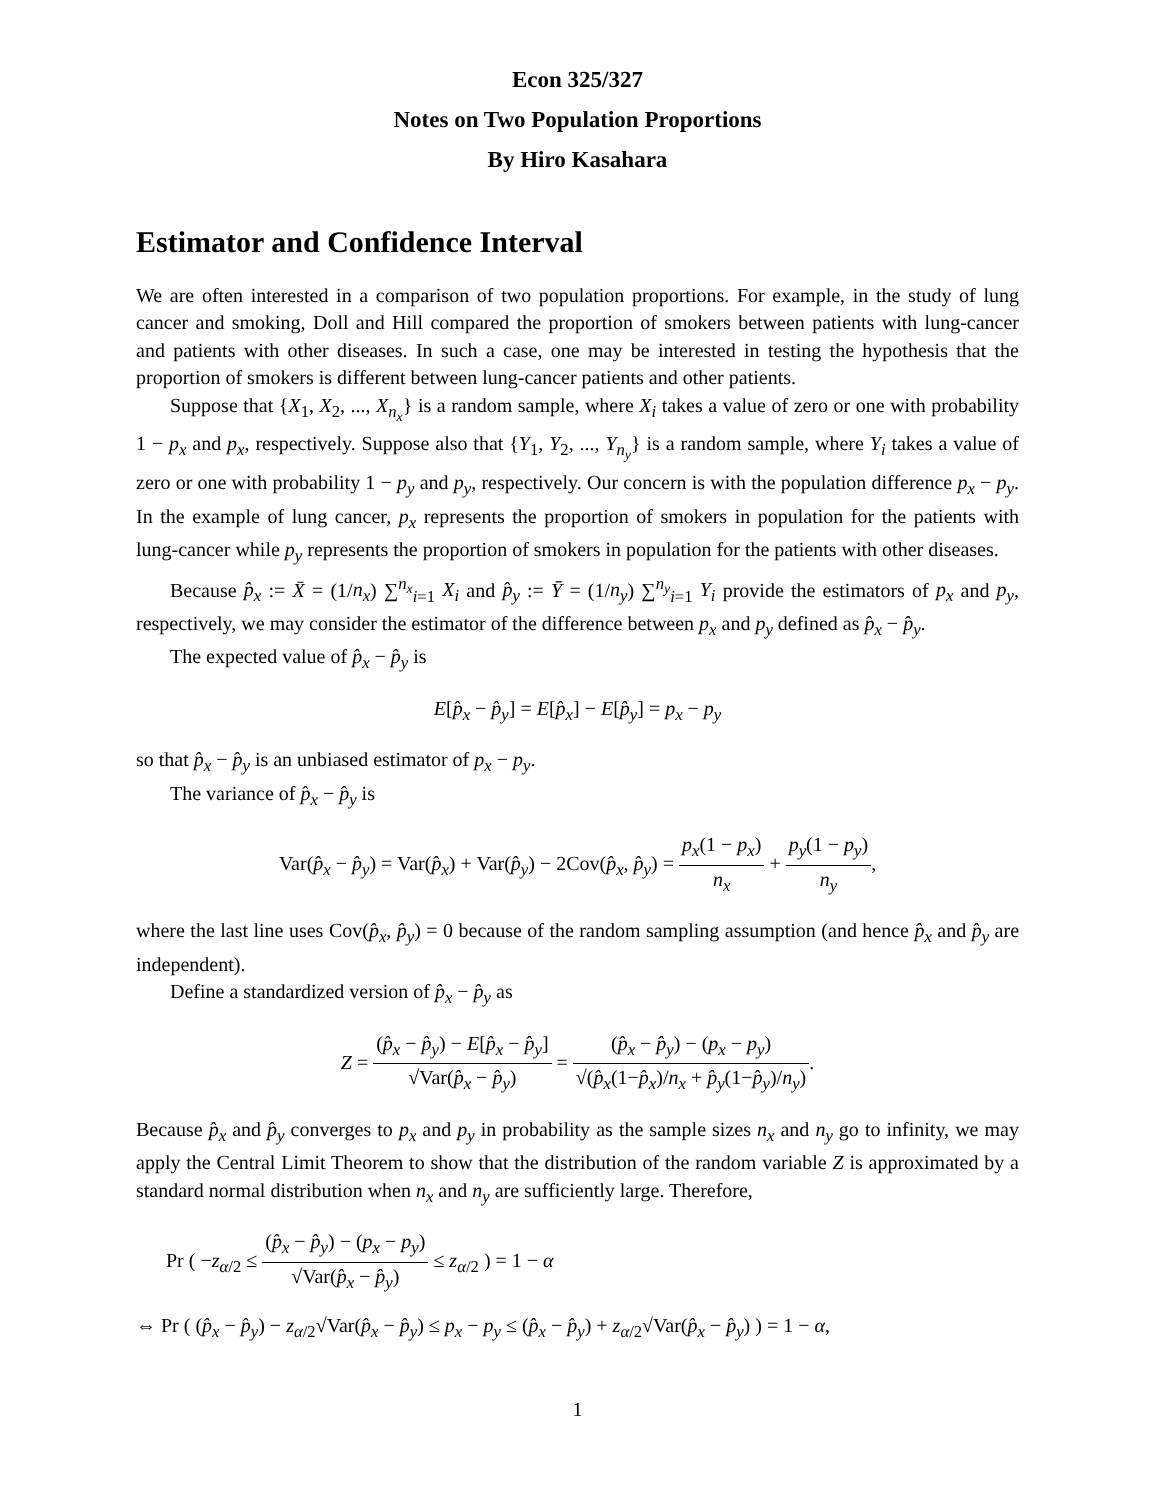Econ 325/327
Notes on Two Population Proportions
By Hiro Kasahara
Estimator and Confidence Interval
We are often interested in a comparison of two population proportions. For example, in the study of lung cancer and smoking, Doll and Hill compared the proportion of smokers between patients with lung-cancer and patients with other diseases. In such a case, one may be interested in testing the hypothesis that the proportion of smokers is different between lung-cancer patients and other patients.
Suppose that {X<sub>1</sub>, X<sub>2</sub>, ..., X<sub>n<sub>x</sub></sub>} is a random sample, where X<sub>i</sub> takes a value of zero or one with probability 1 − p<sub>x</sub> and p<sub>x</sub>, respectively. Suppose also that {Y<sub>1</sub>, Y<sub>2</sub>, ..., Y<sub>n<sub>y</sub></sub>} is a random sample, where Y<sub>i</sub> takes a value of zero or one with probability 1 − p<sub>y</sub> and p<sub>y</sub>, respectively. Our concern is with the population difference p<sub>x</sub> − p<sub>y</sub>. In the example of lung cancer, p<sub>x</sub> represents the proportion of smokers in population for the patients with lung-cancer while p<sub>y</sub> represents the proportion of smokers in population for the patients with other diseases.
Because p̂<sub>x</sub> := X̄ = (1/n<sub>x</sub>) ∑<sup>n<sub>x</sub></sup><sub>i=1</sub> X<sub>i</sub> and p̂<sub>y</sub> := Ȳ = (1/n<sub>y</sub>) ∑<sup>n<sub>y</sub></sup><sub>i=1</sub> Y<sub>i</sub> provide the estimators of p<sub>x</sub> and p<sub>y</sub>, respectively, we may consider the estimator of the difference between p<sub>x</sub> and p<sub>y</sub> defined as p̂<sub>x</sub> − p̂<sub>y</sub>.
The expected value of p̂<sub>x</sub> − p̂<sub>y</sub> is
E[p̂<sub>x</sub> − p̂<sub>y</sub>] = E[p̂<sub>x</sub>] − E[p̂<sub>y</sub>] = p<sub>x</sub> − p<sub>y</sub>
so that p̂<sub>x</sub> − p̂<sub>y</sub> is an unbiased estimator of p<sub>x</sub> − p<sub>y</sub>.
The variance of p̂<sub>x</sub> − p̂<sub>y</sub> is
Var(p̂<sub>x</sub> − p̂<sub>y</sub>) = Var(p̂<sub>x</sub>) + Var(p̂<sub>y</sub>) − 2Cov(p̂<sub>x</sub>, p̂<sub>y</sub>) = p<sub>x</sub>(1 − p<sub>x</sub>) n<sub>x</sub> + p<sub>y</sub>(1 − p<sub>y</sub>) n<sub>y</sub>,
where the last line uses Cov(p̂<sub>x</sub>, p̂<sub>y</sub>) = 0 because of the random sampling assumption (and hence p̂<sub>x</sub> and p̂<sub>y</sub> are independent).
Define a standardized version of p̂<sub>x</sub> − p̂<sub>y</sub> as
Z = (p̂<sub>x</sub> − p̂<sub>y</sub>) − E[p̂<sub>x</sub> − p̂<sub>y</sub>] √Var(p̂<sub>x</sub> − p̂<sub>y</sub>) = (p̂<sub>x</sub> − p̂<sub>y</sub>) − (p<sub>x</sub> − p<sub>y</sub>) √(p̂<sub>x</sub>(1−p̂<sub>x</sub>)/n<sub>x</sub> + p̂<sub>y</sub>(1−p̂<sub>y</sub>)/n<sub>y</sub>).
Because p̂<sub>x</sub> and p̂<sub>y</sub> converges to p<sub>x</sub> and p<sub>y</sub> in probability as the sample sizes n<sub>x</sub> and n<sub>y</sub> go to infinity, we may apply the Central Limit Theorem to show that the distribution of the random variable Z is approximated by a standard normal distribution when n<sub>x</sub> and n<sub>y</sub> are sufficiently large. Therefore,
Pr ( −z<sub>α/2</sub> ≤ (p̂<sub>x</sub> − p̂<sub>y</sub>) − (p<sub>x</sub> − p<sub>y</sub>) √Var(p̂<sub>x</sub> − p̂<sub>y</sub>) ≤ z<sub>α/2</sub> ) = 1 − α
⇔ Pr ( (p̂<sub>x</sub> − p̂<sub>y</sub>) − z<sub>α/2</sub>√Var(p̂<sub>x</sub> − p̂<sub>y</sub>) ≤ p<sub>x</sub> − p<sub>y</sub> ≤ (p̂<sub>x</sub> − p̂<sub>y</sub>) + z<sub>α/2</sub>√Var(p̂<sub>x</sub> − p̂<sub>y</sub>) ) = 1 − α,
1